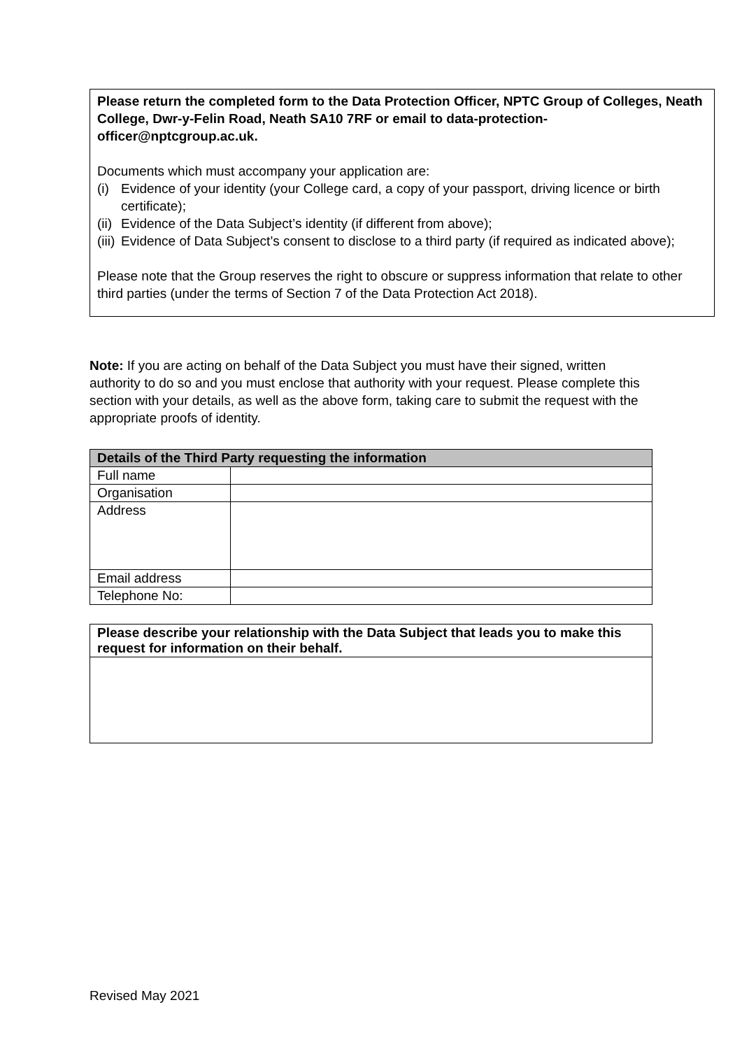Please return the completed form to the Data Protection Officer, NPTC Group of Colleges, Neath College, Dwr-y-Felin Road, Neath SA10 7RF or email to data-protection-officer@nptcgroup.ac.uk.
Documents which must accompany your application are:
(i) Evidence of your identity (your College card, a copy of your passport, driving licence or birth certificate);
(ii) Evidence of the Data Subject’s identity (if different from above);
(iii) Evidence of Data Subject’s consent to disclose to a third party (if required as indicated above);
Please note that the Group reserves the right to obscure or suppress information that relate to other third parties (under the terms of Section 7 of the Data Protection Act 2018).
Note: If you are acting on behalf of the Data Subject you must have their signed, written authority to do so and you must enclose that authority with your request. Please complete this section with your details, as well as the above form, taking care to submit the request with the appropriate proofs of identity.
| Details of the Third Party requesting the information | |
| --- | --- |
| Full name | |
| Organisation | |
| Address | |
| Email address | |
| Telephone No: | |
| Please describe your relationship with the Data Subject that leads you to make this request for information on their behalf. |
| --- |
Revised May 2021